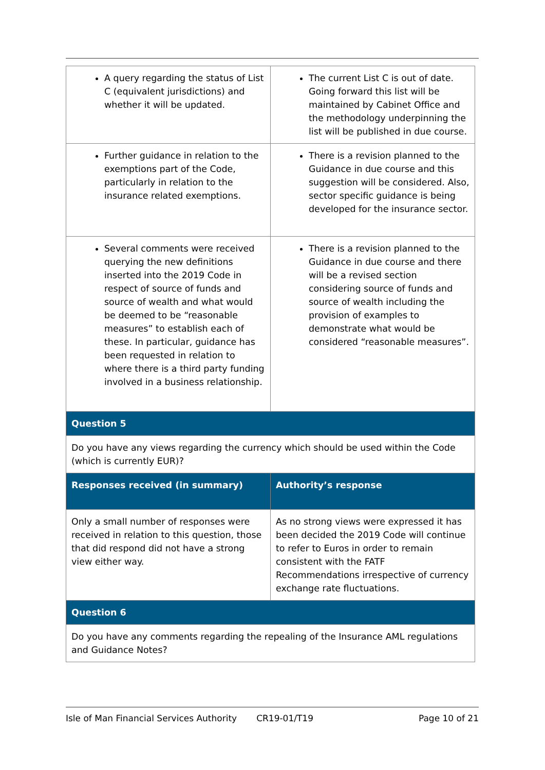| A query regarding the status of List C (equivalent jurisdictions) and whether it will be updated. | The current List C is out of date. Going forward this list will be maintained by Cabinet Office and the methodology underpinning the list will be published in due course. |
| Further guidance in relation to the exemptions part of the Code, particularly in relation to the insurance related exemptions. | There is a revision planned to the Guidance in due course and this suggestion will be considered. Also, sector specific guidance is being developed for the insurance sector. |
| Several comments were received querying the new definitions inserted into the 2019 Code in respect of source of funds and source of wealth and what would be deemed to be “reasonable measures” to establish each of these. In particular, guidance has been requested in relation to where there is a third party funding involved in a business relationship. | There is a revision planned to the Guidance in due course and there will be a revised section considering source of funds and source of wealth including the provision of examples to demonstrate what would be considered “reasonable measures”. |
| Question 5 | |
| Do you have any views regarding the currency which should be used within the Code (which is currently EUR)? | |
| Responses received (in summary) | Authority’s response |
| Only a small number of responses were received in relation to this question, those that did respond did not have a strong view either way. | As no strong views were expressed it has been decided the 2019 Code will continue to refer to Euros in order to remain consistent with the FATF Recommendations irrespective of currency exchange rate fluctuations. |
| Question 6 | |
| Do you have any comments regarding the repealing of the Insurance AML regulations and Guidance Notes? | |
Isle of Man Financial Services Authority CR19-01/T19 Page 10 of 21